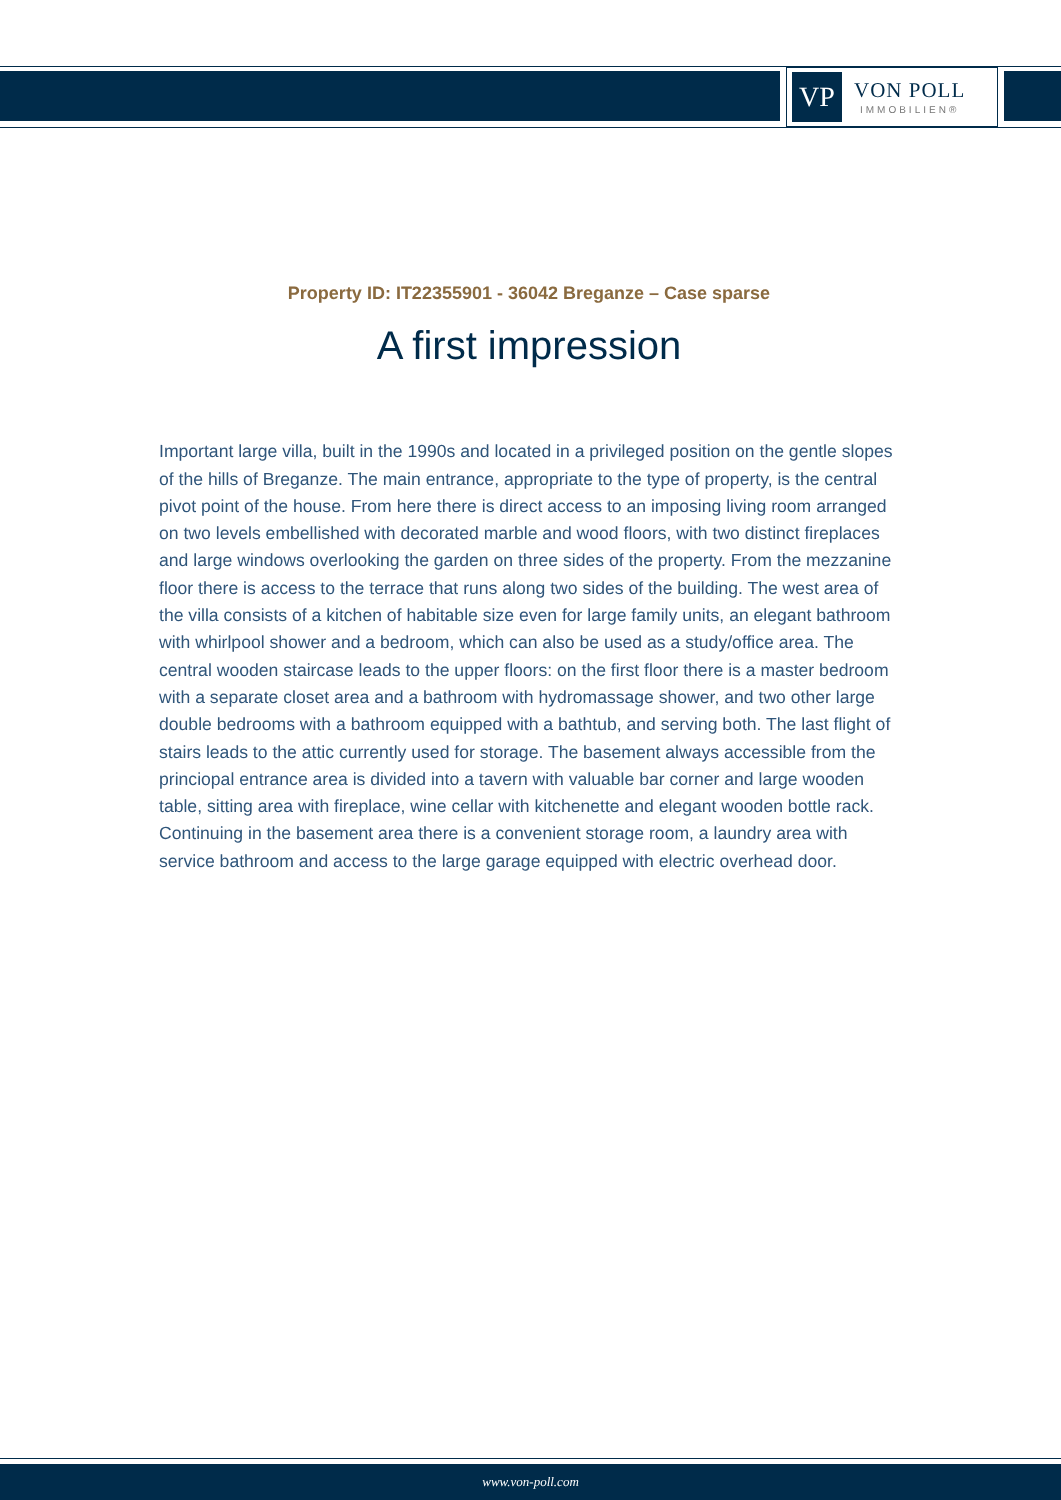VP
VON POLL
IMMOBILIEN®
Property ID: IT22355901 - 36042 Breganze – Case sparse
A first impression
Important large villa, built in the 1990s and located in a privileged position on the gentle slopes of the hills of Breganze. The main entrance, appropriate to the type of property, is the central pivot point of the house. From here there is direct access to an imposing living room arranged on two levels embellished with decorated marble and wood floors, with two distinct fireplaces and large windows overlooking the garden on three sides of the property. From the mezzanine floor there is access to the terrace that runs along two sides of the building. The west area of the villa consists of a kitchen of habitable size even for large family units, an elegant bathroom with whirlpool shower and a bedroom, which can also be used as a study/office area. The central wooden staircase leads to the upper floors: on the first floor there is a master bedroom with a separate closet area and a bathroom with hydromassage shower, and two other large double bedrooms with a bathroom equipped with a bathtub, and serving both. The last flight of stairs leads to the attic currently used for storage. The basement always accessible from the princiopal entrance area is divided into a tavern with valuable bar corner and large wooden table, sitting area with fireplace, wine cellar with kitchenette and elegant wooden bottle rack. Continuing in the basement area there is a convenient storage room, a laundry area with service bathroom and access to the large garage equipped with electric overhead door.
www.von-poll.com